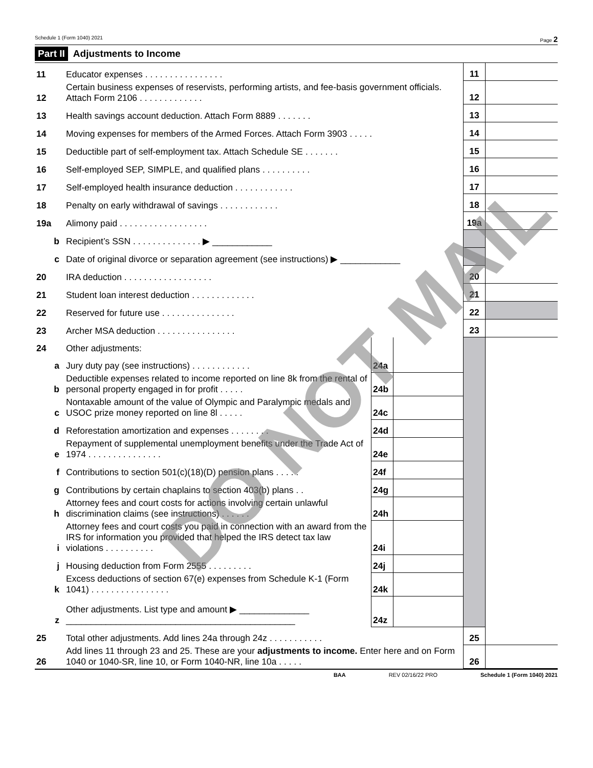Schedule 1 (Form 1040) 2021 Page 2
Part II Adjustments to Income
| 11 | Educator expenses . . . . . . . . . . . . . . . . | | | 11 | |
| 12 | Certain business expenses of reservists, performing artists, and fee-basis government officials. Attach Form 2106 . . . . . . . . . . . . . | | | 12 | |
| 13 | Health savings account deduction. Attach Form 8889 . . . . . . . | | | 13 | |
| 14 | Moving expenses for members of the Armed Forces. Attach Form 3903 . . . . . | | | 14 | |
| 15 | Deductible part of self-employment tax. Attach Schedule SE . . . . . . . | | | 15 | |
| 16 | Self-employed SEP, SIMPLE, and qualified plans . . . . . . . . . . | | | 16 | |
| 17 | Self-employed health insurance deduction . . . . . . . . . . . . | | | 17 | |
| 18 | Penalty on early withdrawal of savings . . . . . . . . . . . . | | | 18 | |
| 19a | Alimony paid . . . . . . . . . . . . . . . . . . | | | 19a | |
| b | Recipient’s SSN . . . . . . . . . . . . . . ▶ ____________ | | | | |
| c | Date of original divorce or separation agreement (see instructions) ▶ ____________ | | | | |
| 20 | IRA deduction . . . . . . . . . . . . . . . . . . | | | 20 | |
| 21 | Student loan interest deduction . . . . . . . . . . . . . | | | 21 | |
| 22 | Reserved for future use . . . . . . . . . . . . . . . | | | 22 | |
| 23 | Archer MSA deduction . . . . . . . . . . . . . . . . | | | 23 | |
| 24 | Other adjustments: | | | | |
| a | Jury duty pay (see instructions) . . . . . . . . . . . . | 24a | | | |
| b | Deductible expenses related to income reported on line 8k from the rental of personal property engaged in for profit . . . . . | 24b | | | |
| c | Nontaxable amount of the value of Olympic and Paralympic medals and USOC prize money reported on line 8l . . . . . | 24c | | | |
| d | Reforestation amortization and expenses . . . . . . . . | 24d | | | |
| e | Repayment of supplemental unemployment benefits under the Trade Act of 1974 . . . . . . . . . . . . . . . | 24e | | | |
| f | Contributions to section 501(c)(18)(D) pension plans . . . . . | 24f | | | |
| g | Contributions by certain chaplains to section 403(b) plans . . | 24g | | | |
| h | Attorney fees and court costs for actions involving certain unlawful discrimination claims (see instructions) . . . . . . | 24h | | | |
| i | Attorney fees and court costs you paid in connection with an award from the IRS for information you provided that helped the IRS detect tax law violations . . . . . . . . . . | 24i | | | |
| j | Housing deduction from Form 2555 . . . . . . . . . | 24j | | | |
| k | Excess deductions of section 67(e) expenses from Schedule K-1 (Form 1041) . . . . . . . . . . . . . . . . | 24k | | | |
| z | Other adjustments. List type and amount ▶ ______________ ______________________________________________ | 24z | | | |
| 25 | Total other adjustments. Add lines 24a through 24z . . . . . . . . . . . | | | 25 | |
| 26 | Add lines 11 through 23 and 25. These are your adjustments to income. Enter here and on Form 1040 or 1040-SR, line 10, or Form 1040-NR, line 10a . . . . . | | | 26 | |
BAA REV 02/16/22 PRO Schedule 1 (Form 1040) 2021
DO NOT MAIL